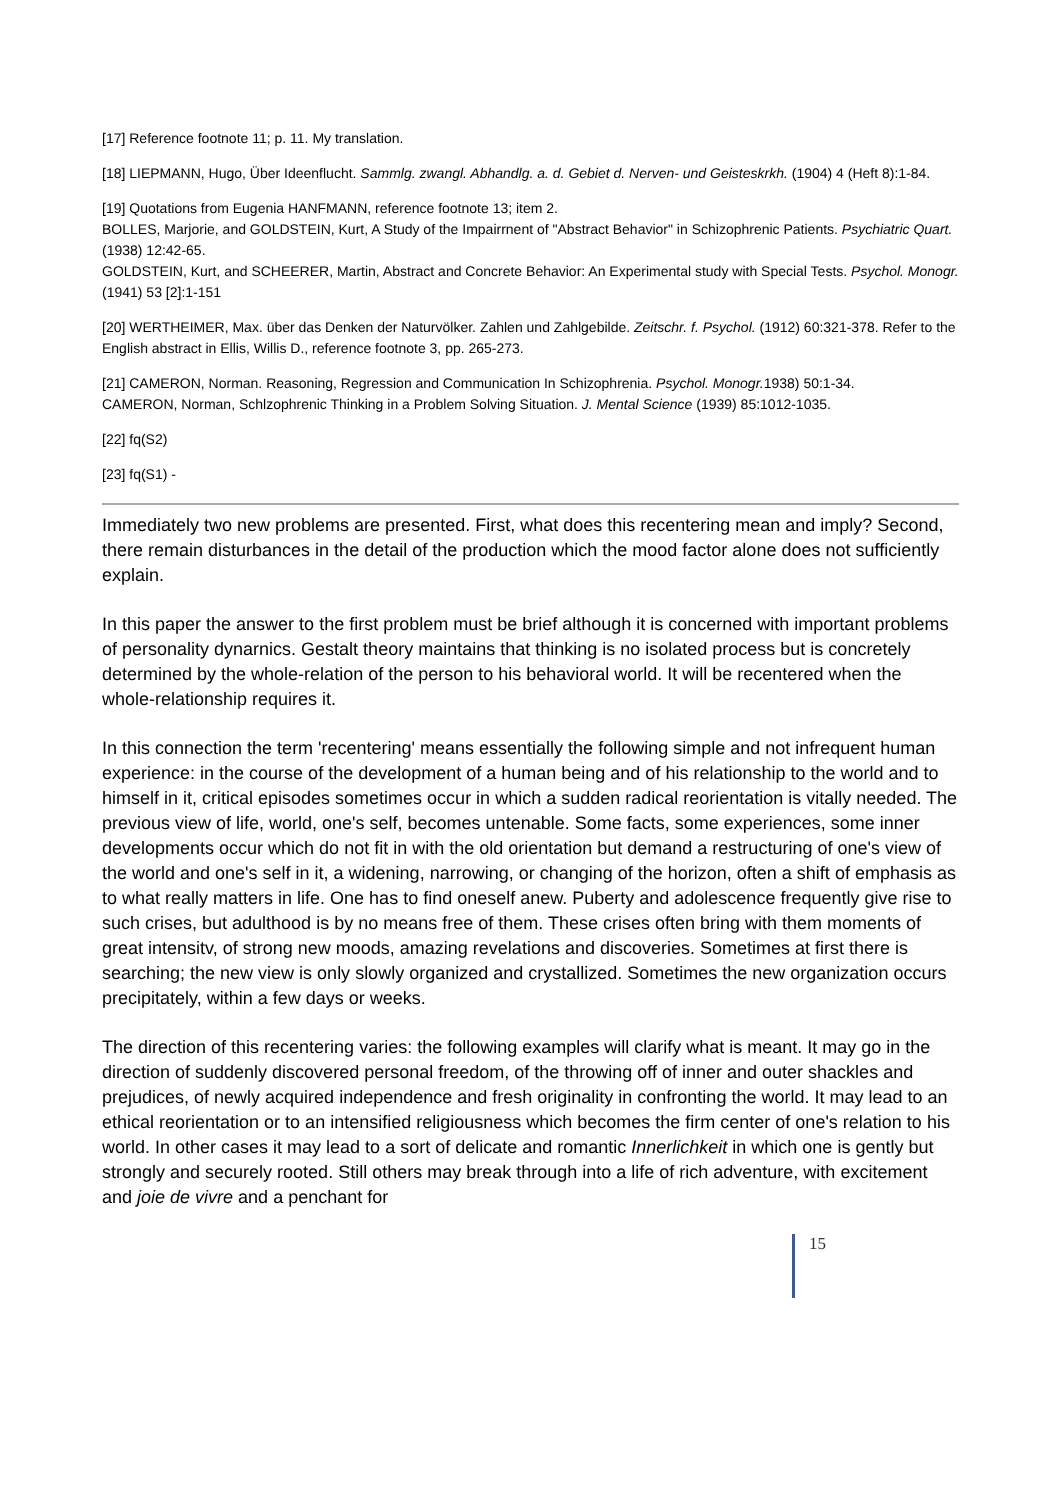[17] Reference footnote 11; p. 11. My translation.
[18] LIEPMANN, Hugo, Über Ideenflucht. Sammlg. zwangl. Abhandlg. a. d. Gebiet d. Nerven- und Geisteskrkh. (1904) 4 (Heft 8):1-84.
[19] Quotations from Eugenia HANFMANN, reference footnote 13; item 2.
BOLLES, Marjorie, and GOLDSTEIN, Kurt, A Study of the Impairrnent of "Abstract Behavior" in Schizophrenic Patients. Psychiatric Quart. (1938) 12:42-65.
GOLDSTEIN, Kurt, and SCHEERER, Martin, Abstract and Concrete Behavior: An Experimental study with Special Tests. Psychol. Monogr. (1941) 53 [2]:1-151
[20] WERTHEIMER, Max. über das Denken der Naturvölker. Zahlen und Zahlgebilde. Zeitschr. f. Psychol. (1912) 60:321-378. Refer to the English abstract in Ellis, Willis D., reference footnote 3, pp. 265-273.
[21] CAMERON, Norman. Reasoning, Regression and Communication In Schizophrenia. Psychol. Monogr. 1938) 50:1-34.
CAMERON, Norman, Schlzophrenic Thinking in a Problem Solving Situation. J. Mental Science (1939) 85:1012-1035.
[22] fq(S2)
[23] fq(S1) -
Immediately two new problems are presented. First, what does this recentering mean and imply? Second, there remain disturbances in the detail of the production which the mood factor alone does not sufficiently explain.
In this paper the answer to the first problem must be brief although it is concerned with important problems of personality dynarnics. Gestalt theory maintains that thinking is no isolated process but is concretely determined by the whole-relation of the person to his behavioral world. It will be recentered when the whole-relationship requires it.
In this connection the term 'recentering' means essentially the following simple and not infrequent human experience: in the course of the development of a human being and of his relationship to the world and to himself in it, critical episodes sometimes occur in which a sudden radical reorientation is vitally needed. The previous view of life, world, one's self, becomes untenable. Some facts, some experiences, some inner developments occur which do not fit in with the old orientation but demand a restructuring of one's view of the world and one's self in it, a widening, narrowing, or changing of the horizon, often a shift of emphasis as to what really matters in life. One has to find oneself anew. Puberty and adolescence frequently give rise to such crises, but adulthood is by no means free of them. These crises often bring with them moments of great intensitv, of strong new moods, amazing revelations and discoveries. Sometimes at first there is searching; the new view is only slowly organized and crystallized. Sometimes the new organization occurs precipitately, within a few days or weeks.
The direction of this recentering varies: the following examples will clarify what is meant. It may go in the direction of suddenly discovered personal freedom, of the throwing off of inner and outer shackles and prejudices, of newly acquired independence and fresh originality in confronting the world. It may lead to an ethical reorientation or to an intensified religiousness which becomes the firm center of one's relation to his world. In other cases it may lead to a sort of delicate and romantic Innerlichkeit in which one is gently but strongly and securely rooted. Still others may break through into a life of rich adventure, with excitement and joie de vivre and a penchant for
15